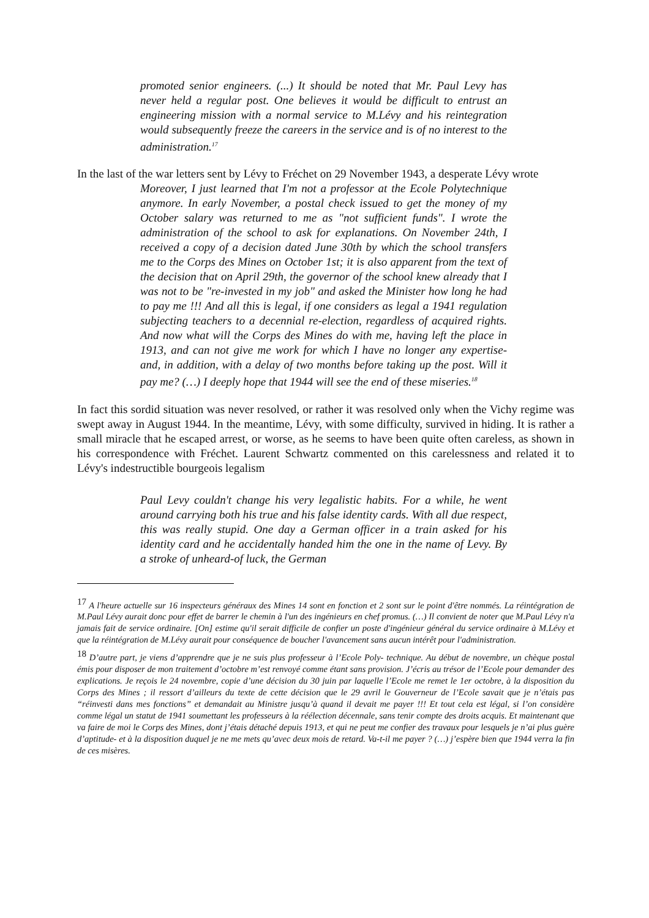promoted senior engineers. (...) It should be noted that Mr. Paul Levy has never held a regular post. One believes it would be difficult to entrust an engineering mission with a normal service to M.Lévy and his reintegration would subsequently freeze the careers in the service and is of no interest to the administration.<sup>17</sup>
In the last of the war letters sent by Lévy to Fréchet on 29 November 1943, a desperate Lévy wrote
Moreover, I just learned that I'm not a professor at the Ecole Polytechnique anymore. In early November, a postal check issued to get the money of my October salary was returned to me as "not sufficient funds". I wrote the administration of the school to ask for explanations. On November 24th, I received a copy of a decision dated June 30th by which the school transfers me to the Corps des Mines on October 1st; it is also apparent from the text of the decision that on April 29th, the governor of the school knew already that I was not to be "re-invested in my job" and asked the Minister how long he had to pay me !!! And all this is legal, if one considers as legal a 1941 regulation subjecting teachers to a decennial re-election, regardless of acquired rights. And now what will the Corps des Mines do with me, having left the place in 1913, and can not give me work for which I have no longer any expertise- and, in addition, with a delay of two months before taking up the post. Will it pay me? (…) I deeply hope that 1944 will see the end of these miseries.<sup>18</sup>
In fact this sordid situation was never resolved, or rather it was resolved only when the Vichy regime was swept away in August 1944. In the meantime, Lévy, with some difficulty, survived in hiding. It is rather a small miracle that he escaped arrest, or worse, as he seems to have been quite often careless, as shown in his correspondence with Fréchet. Laurent Schwartz commented on this carelessness and related it to Lévy's indestructible bourgeois legalism
Paul Levy couldn't change his very legalistic habits. For a while, he went around carrying both his true and his false identity cards. With all due respect, this was really stupid. One day a German officer in a train asked for his identity card and he accidentally handed him the one in the name of Levy. By a stroke of unheard-of luck, the German
<sup>17</sup> A l'heure actuelle sur 16 inspecteurs généraux des Mines 14 sont en fonction et 2 sont sur le point d'être nommés. La réintégration de M.Paul Lévy aurait donc pour effet de barrer le chemin à l'un des ingénieurs en chef promus. (…) Il convient de noter que M.Paul Lévy n'a jamais fait de service ordinaire. [On] estime qu'il serait difficile de confier un poste d'ingénieur général du service ordinaire à M.Lévy et que la réintégration de M.Lévy aurait pour conséquence de boucher l'avancement sans aucun intérêt pour l'administration.
<sup>18</sup> D’autre part, je viens d’apprendre que je ne suis plus professeur à l’Ecole Poly- technique. Au début de novembre, un chèque postal émis pour disposer de mon traitement d’octobre m’est renvoyé comme étant sans provision. J’écris au trésor de l’Ecole pour demander des explications. Je reçois le 24 novembre, copie d’une décision du 30 juin par laquelle l’Ecole me remet le 1er octobre, à la disposition du Corps des Mines ; il ressort d’ailleurs du texte de cette décision que le 29 avril le Gouverneur de l’Ecole savait que je n’étais pas “réinvesti dans mes fonctions” et demandait au Ministre jusqu’à quand il devait me payer !!! Et tout cela est légal, si l’on considère comme légal un statut de 1941 soumettant les professeurs à la réélection décennale, sans tenir compte des droits acquis. Et maintenant que va faire de moi le Corps des Mines, dont j’étais détaché depuis 1913, et qui ne peut me confier des travaux pour lesquels je n’ai plus guère d’aptitude- et à la disposition duquel je ne me mets qu’avec deux mois de retard. Va-t-il me payer ? (…) j’espère bien que 1944 verra la fin de ces misères.